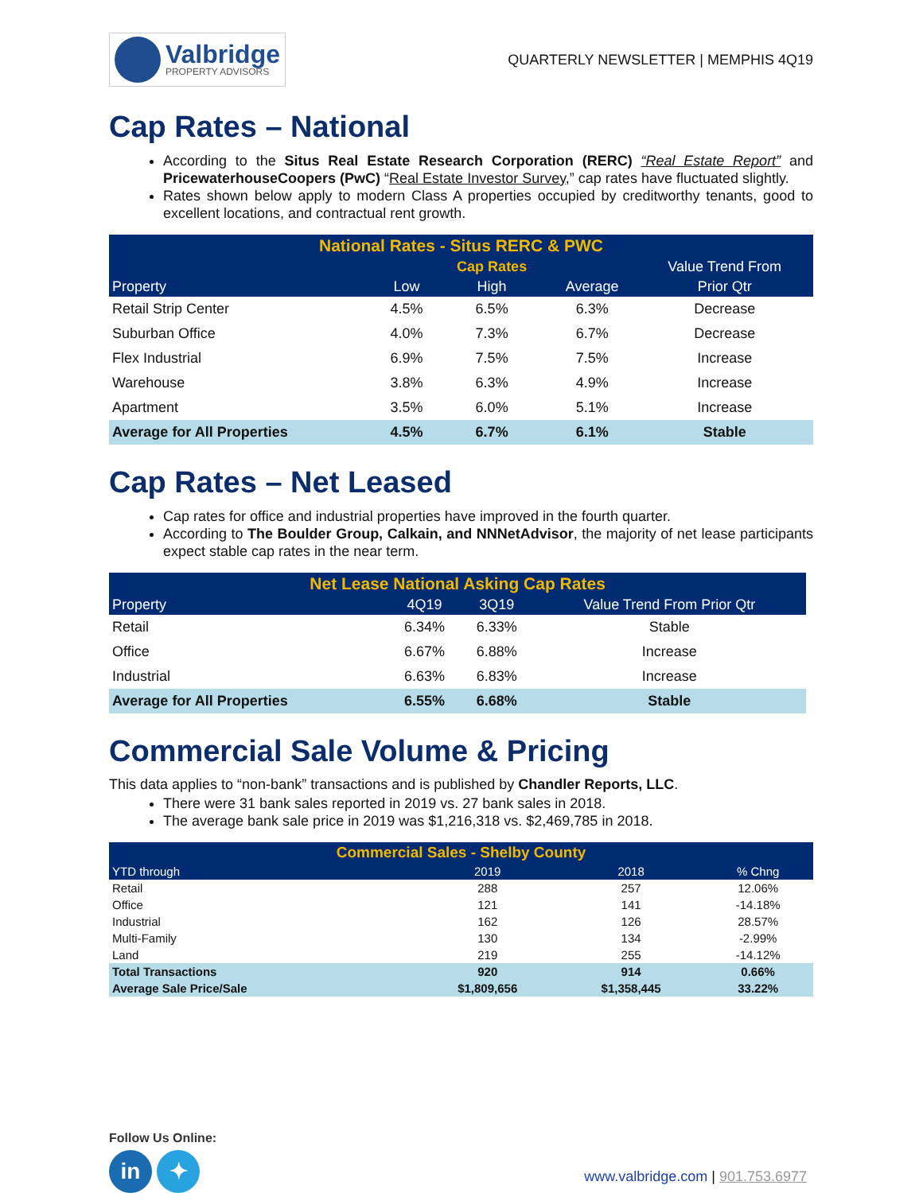Valbridge
PROPERTY ADVISORS
QUARTERLY NEWSLETTER | MEMPHIS 4Q19
Cap Rates – National
According to the Situs Real Estate Research Corporation (RERC) “Real Estate Report” and PricewaterhouseCoopers (PwC) “Real Estate Investor Survey,” cap rates have fluctuated slightly.
Rates shown below apply to modern Class A properties occupied by creditworthy tenants, good to excellent locations, and contractual rent growth.
| National Rates - Situs RERC & PWC | | | | |
| --- | --- | --- | --- | --- |
| | | Cap Rates | | Value Trend From |
| Property | Low | High | Average | Prior Qtr |
| Retail Strip Center | 4.5% | 6.5% | 6.3% | Decrease |
| Suburban Office | 4.0% | 7.3% | 6.7% | Decrease |
| Flex Industrial | 6.9% | 7.5% | 7.5% | Increase |
| Warehouse | 3.8% | 6.3% | 4.9% | Increase |
| Apartment | 3.5% | 6.0% | 5.1% | Increase |
| Average for All Properties | 4.5% | 6.7% | 6.1% | Stable |
Cap Rates – Net Leased
Cap rates for office and industrial properties have improved in the fourth quarter.
According to The Boulder Group, Calkain, and NNNetAdvisor, the majority of net lease participants expect stable cap rates in the near term.
| Net Lease National Asking Cap Rates | | | |
| --- | --- | --- | --- |
| Property | 4Q19 | 3Q19 | Value Trend From Prior Qtr |
| Retail | 6.34% | 6.33% | Stable |
| Office | 6.67% | 6.88% | Increase |
| Industrial | 6.63% | 6.83% | Increase |
| Average for All Properties | 6.55% | 6.68% | Stable |
Commercial Sale Volume & Pricing
This data applies to “non-bank” transactions and is published by Chandler Reports, LLC.
There were 31 bank sales reported in 2019 vs. 27 bank sales in 2018.
The average bank sale price in 2019 was $1,216,318 vs. $2,469,785 in 2018.
| Commercial Sales - Shelby County | | | |
| --- | --- | --- | --- |
| YTD through | 2019 | 2018 | % Chng |
| Retail | 288 | 257 | 12.06% |
| Office | 121 | 141 | -14.18% |
| Industrial | 162 | 126 | 28.57% |
| Multi-Family | 130 | 134 | -2.99% |
| Land | 219 | 255 | -14.12% |
| Total Transactions | 920 | 914 | 0.66% |
| Average Sale Price/Sale | $1,809,656 | $1,358,445 | 33.22% |
Follow Us Online:
in ✦
www.valbridge.com | 901.753.6977